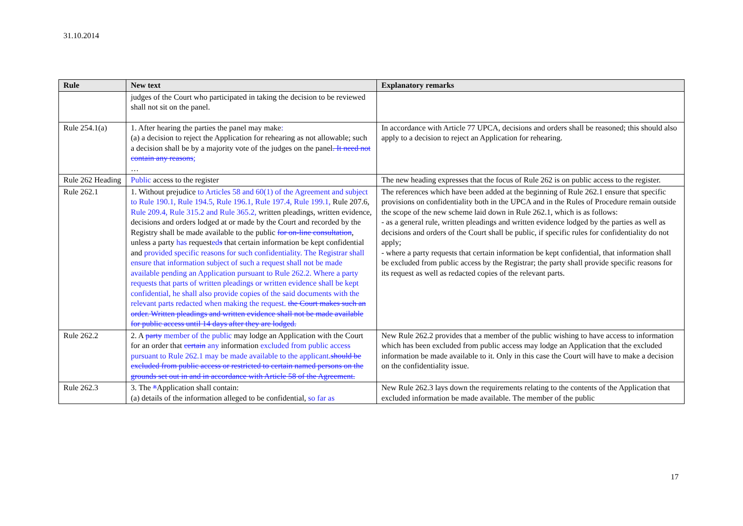31.10.2014
| Rule | New text | Explanatory remarks |
| --- | --- | --- |
| | judges of the Court who participated in taking the decision to be reviewed shall not sit on the panel. | |
| Rule 254.1(a) | 1. After hearing the parties the panel may make : (a) a decision to reject the Application for rehearing as not allowable; such a decision shall be by a majority vote of the judges on the panel . It need not contain any reasons ; … | In accordance with Article 77 UPCA, decisions and orders shall be reasoned; this should also apply to a decision to reject an Application for rehearing. |
| Rule 262 Heading | Public access to the register | The new heading expresses that the focus of Rule 262 is on public access to the register. |
| Rule 262.1 | 1. Without prejudice to Articles 58 and 60(1) of the Agreement and subject to Rule 190.1, Rule 194.5, Rule 196.1, Rule 197.4, Rule 199.1, Rule 207.6, Rule 209.4, Rule 315.2 and Rule 365.2, written pleadings, written evidence, decisions and orders lodged at or made by the Court and recorded by the Registry shall be made available to the public for on-line consultation , unless a party has request ed s that certain information be kept confidential and provided specific reasons for such confidentiality. The Registrar shall ensure that information subject of such a request shall not be made available pending an Application pursuant to Rule 262.2. Where a party requests that parts of written pleadings or written evidence shall be kept confidential, he shall also provide copies of the said documents with the relevant parts redacted when making the request. the Court makes such an order. Written pleadings and written evidence shall not be made available for public access until 14 days after they are lodged. | The references which have been added at the beginning of Rule 262.1 ensure that specific provisions on confidentiality both in the UPCA and in the Rules of Procedure remain outside the scope of the new scheme laid down in Rule 262.1, which is as follows: - as a general rule, written pleadings and written evidence lodged by the parties as well as decisions and orders of the Court shall be public, if specific rules for confidentiality do not apply; - where a party requests that certain information be kept confidential, that information shall be excluded from public access by the Registrar; the party shall provide specific reasons for its request as well as redacted copies of the relevant parts. |
| Rule 262.2 | 2. A party member of the public may lodge an Application with the Court for an order that certain any information excluded from public access pursuant to Rule 262.1 may be made available to the applicant. should be excluded from public access or restricted to certain named persons on the grounds set out in and in accordance with Article 58 of the Agreement. | New Rule 262.2 provides that a member of the public wishing to have access to information which has been excluded from public access may lodge an Application that the excluded information be made available to it. Only in this case the Court will have to make a decision on the confidentiality issue. |
| Rule 262.3 | 3. The * Application shall contain: (a) details of the information alleged to be confidential, so far as | New Rule 262.3 lays down the requirements relating to the contents of the Application that excluded information be made available. The member of the public |
17